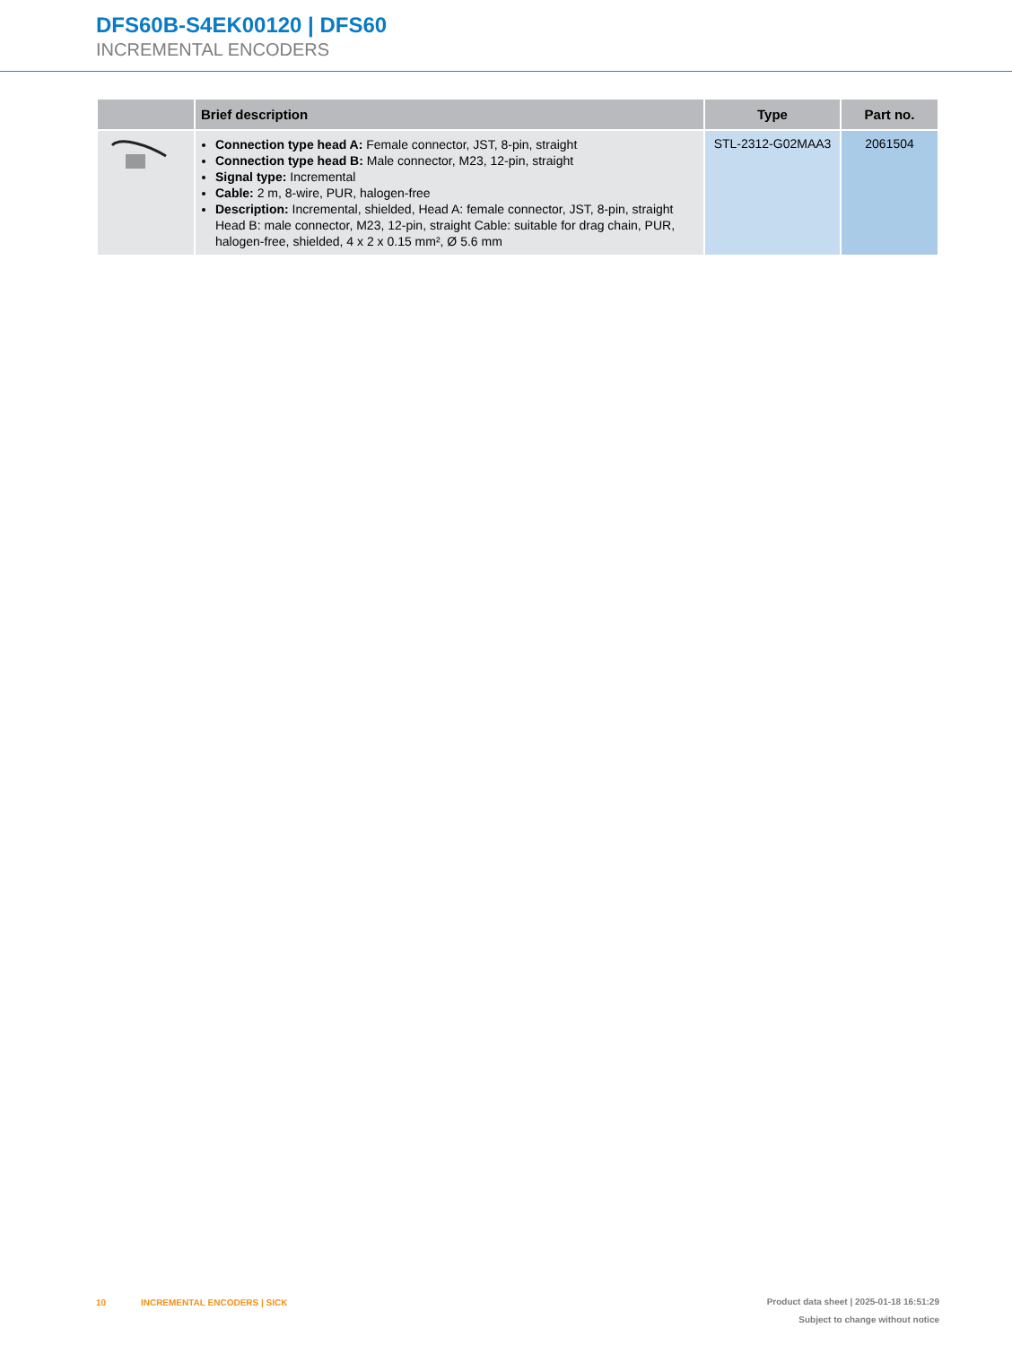DFS60B-S4EK00120 | DFS60
INCREMENTAL ENCODERS
| | Brief description | Type | Part no. |
| --- | --- | --- | --- |
| | Connection type head A: Female connector, JST, 8-pin, straight Connection type head B: Male connector, M23, 12-pin, straight Signal type: Incremental Cable: 2 m, 8-wire, PUR, halogen-free Description: Incremental, shielded, Head A: female connector, JST, 8-pin, straight Head B: male connector, M23, 12-pin, straight Cable: suitable for drag chain, PUR, halogen-free, shielded, 4 x 2 x 0.15 mm², Ø 5.6 mm | STL-2312-G02MAA3 | 2061504 |
10 INCREMENTAL ENCODERS | SICK
Product data sheet | 2025-01-18 16:51:29
Subject to change without notice